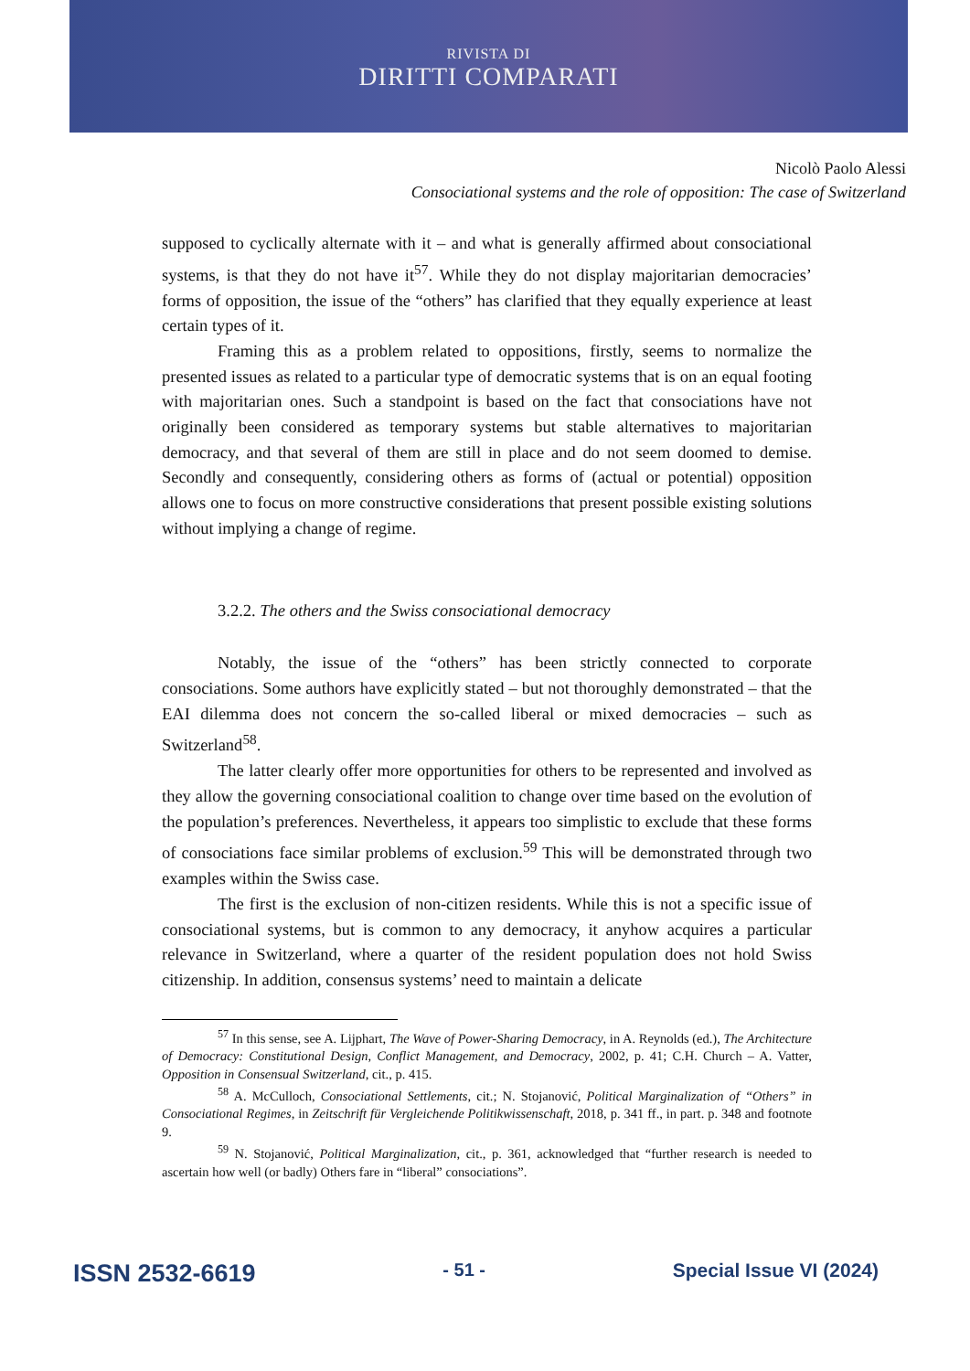RIVISTA DI
DIRITTI COMPARATI
Nicolò Paolo Alessi
Consociational systems and the role of opposition: The case of Switzerland
supposed to cyclically alternate with it – and what is generally affirmed about consociational systems, is that they do not have it<sup>57</sup>. While they do not display majoritarian democracies’ forms of opposition, the issue of the “others” has clarified that they equally experience at least certain types of it.
Framing this as a problem related to oppositions, firstly, seems to normalize the presented issues as related to a particular type of democratic systems that is on an equal footing with majoritarian ones. Such a standpoint is based on the fact that consociations have not originally been considered as temporary systems but stable alternatives to majoritarian democracy, and that several of them are still in place and do not seem doomed to demise. Secondly and consequently, considering others as forms of (actual or potential) opposition allows one to focus on more constructive considerations that present possible existing solutions without implying a change of regime.
3.2.2. The others and the Swiss consociational democracy
Notably, the issue of the “others” has been strictly connected to corporate consociations. Some authors have explicitly stated – but not thoroughly demonstrated – that the EAI dilemma does not concern the so-called liberal or mixed democracies – such as Switzerland<sup>58</sup>.
The latter clearly offer more opportunities for others to be represented and involved as they allow the governing consociational coalition to change over time based on the evolution of the population’s preferences. Nevertheless, it appears too simplistic to exclude that these forms of consociations face similar problems of exclusion.<sup>59</sup> This will be demonstrated through two examples within the Swiss case.
The first is the exclusion of non-citizen residents. While this is not a specific issue of consociational systems, but is common to any democracy, it anyhow acquires a particular relevance in Switzerland, where a quarter of the resident population does not hold Swiss citizenship. In addition, consensus systems’ need to maintain a delicate
<sup>57</sup> In this sense, see A. Lijphart, The Wave of Power-Sharing Democracy, in A. Reynolds (ed.), The Architecture of Democracy: Constitutional Design, Conflict Management, and Democracy, 2002, p. 41; C.H. Church – A. Vatter, Opposition in Consensual Switzerland, cit., p. 415.
<sup>58</sup> A. McCulloch, Consociational Settlements, cit.; N. Stojanović, Political Marginalization of “Others” in Consociational Regimes, in Zeitschrift für Vergleichende Politikwissenschaft, 2018, p. 341 ff., in part. p. 348 and footnote 9.
<sup>59</sup> N. Stojanović, Political Marginalization, cit., p. 361, acknowledged that “further research is needed to ascertain how well (or badly) Others fare in “liberal” consociations”.
ISSN 2532-6619 - 51 - Special Issue VI (2024)